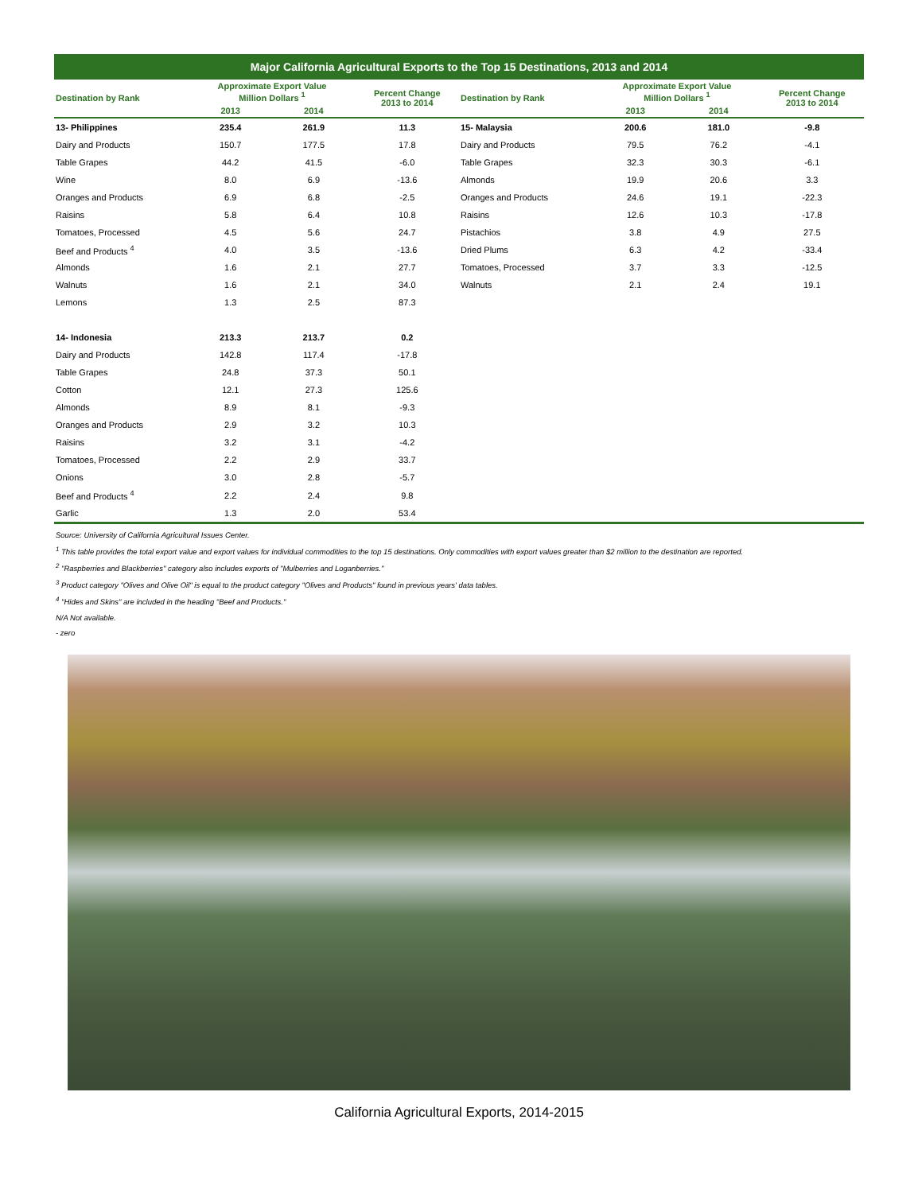Major California Agricultural Exports to the Top 15 Destinations, 2013 and 2014
| Destination by Rank | Approximate Export Value Million Dollars <sup>1</sup> | | Percent Change 2013 to 2014 | Destination by Rank | Approximate Export Value Million Dollars <sup>1</sup> | | Percent Change 2013 to 2014 |
| --- | --- | --- | --- | --- | --- | --- | --- |
| | 2013 | 2014 | | | 2013 | 2014 | |
| 13- Philippines | 235.4 | 261.9 | 11.3 | 15- Malaysia | 200.6 | 181.0 | -9.8 |
| Dairy and Products | 150.7 | 177.5 | 17.8 | Dairy and Products | 79.5 | 76.2 | -4.1 |
| Table Grapes | 44.2 | 41.5 | -6.0 | Table Grapes | 32.3 | 30.3 | -6.1 |
| Wine | 8.0 | 6.9 | -13.6 | Almonds | 19.9 | 20.6 | 3.3 |
| Oranges and Products | 6.9 | 6.8 | -2.5 | Oranges and Products | 24.6 | 19.1 | -22.3 |
| Raisins | 5.8 | 6.4 | 10.8 | Raisins | 12.6 | 10.3 | -17.8 |
| Tomatoes, Processed | 4.5 | 5.6 | 24.7 | Pistachios | 3.8 | 4.9 | 27.5 |
| Beef and Products <sup>4</sup> | 4.0 | 3.5 | -13.6 | Dried Plums | 6.3 | 4.2 | -33.4 |
| Almonds | 1.6 | 2.1 | 27.7 | Tomatoes, Processed | 3.7 | 3.3 | -12.5 |
| Walnuts | 1.6 | 2.1 | 34.0 | Walnuts | 2.1 | 2.4 | 19.1 |
| Lemons | 1.3 | 2.5 | 87.3 | | | | |
| 14- Indonesia | 213.3 | 213.7 | 0.2 | | | | |
| Dairy and Products | 142.8 | 117.4 | -17.8 | | | | |
| Table Grapes | 24.8 | 37.3 | 50.1 | | | | |
| Cotton | 12.1 | 27.3 | 125.6 | | | | |
| Almonds | 8.9 | 8.1 | -9.3 | | | | |
| Oranges and Products | 2.9 | 3.2 | 10.3 | | | | |
| Raisins | 3.2 | 3.1 | -4.2 | | | | |
| Tomatoes, Processed | 2.2 | 2.9 | 33.7 | | | | |
| Onions | 3.0 | 2.8 | -5.7 | | | | |
| Beef and Products <sup>4</sup> | 2.2 | 2.4 | 9.8 | | | | |
| Garlic | 1.3 | 2.0 | 53.4 | | | | |
Source: University of California Agricultural Issues Center.
<sup>1</sup> This table provides the total export value and export values for individual commodities to the top 15 destinations. Only commodities with export values greater than $2 million to the destination are reported.
<sup>2</sup> "Raspberries and Blackberries" category also includes exports of "Mulberries and Loganberries."
<sup>3</sup> Product category "Olives and Olive Oil" is equal to the product category "Olives and Products" found in previous years' data tables.
<sup>4</sup> "Hides and Skins" are included in the heading "Beef and Products."
N/A Not available.
- zero
California Agricultural Exports, 2014-2015